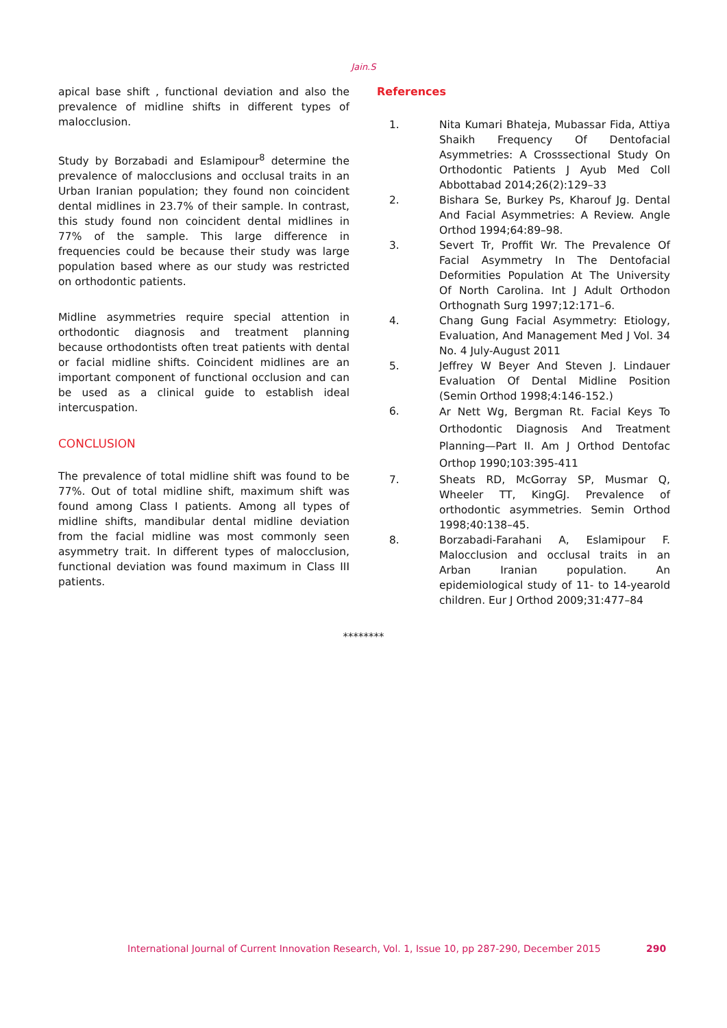Jain.S
apical base shift , functional deviation and also the prevalence of midline shifts in different types of malocclusion.
Study by Borzabadi and Eslamipour<sup>8</sup> determine the prevalence of malocclusions and occlusal traits in an Urban Iranian population; they found non coincident dental midlines in 23.7% of their sample. In contrast, this study found non coincident dental midlines in 77% of the sample. This large difference in frequencies could be because their study was large population based where as our study was restricted on orthodontic patients.
Midline asymmetries require special attention in orthodontic diagnosis and treatment planning because orthodontists often treat patients with dental or facial midline shifts. Coincident midlines are an important component of functional occlusion and can be used as a clinical guide to establish ideal intercuspation.
CONCLUSION
The prevalence of total midline shift was found to be 77%. Out of total midline shift, maximum shift was found among Class I patients. Among all types of midline shifts, mandibular dental midline deviation from the facial midline was most commonly seen asymmetry trait. In different types of malocclusion, functional deviation was found maximum in Class III patients.
References
1. Nita Kumari Bhateja, Mubassar Fida, Attiya Shaikh Frequency Of Dentofacial Asymmetries: A Crosssectional Study On Orthodontic Patients J Ayub Med Coll Abbottabad 2014;26(2):129–33
2. Bishara Se, Burkey Ps, Kharouf Jg. Dental And Facial Asymmetries: A Review. Angle Orthod 1994;64:89–98.
3. Severt Tr, Proffit Wr. The Prevalence Of Facial Asymmetry In The Dentofacial Deformities Population At The University Of North Carolina. Int J Adult Orthodon Orthognath Surg 1997;12:171–6.
4. Chang Gung Facial Asymmetry: Etiology, Evaluation, And Management Med J Vol. 34 No. 4 July-August 2011
5. Jeffrey W Beyer And Steven J. Lindauer Evaluation Of Dental Midline Position (Semin Orthod 1998;4:146-152.)
6.
Ar Nett Wg, Bergman Rt. Facial Keys To Orthodontic Diagnosis And Treatment Planning—Part II. Am J Orthod Dentofac Orthop 1990;103:395-411
7. Sheats RD, McGorray SP, Musmar Q, Wheeler TT, KingGJ. Prevalence of orthodontic asymmetries. Semin Orthod 1998;40:138–45.
8. Borzabadi-Farahani A, Eslamipour F. Malocclusion and occlusal traits in an Arban Iranian population. An epidemiological study of 11- to 14-yearold children. Eur J Orthod 2009;31:477–84
********
International Journal of Current Innovation Research, Vol. 1, Issue 10, pp 287-290, December 2015 290